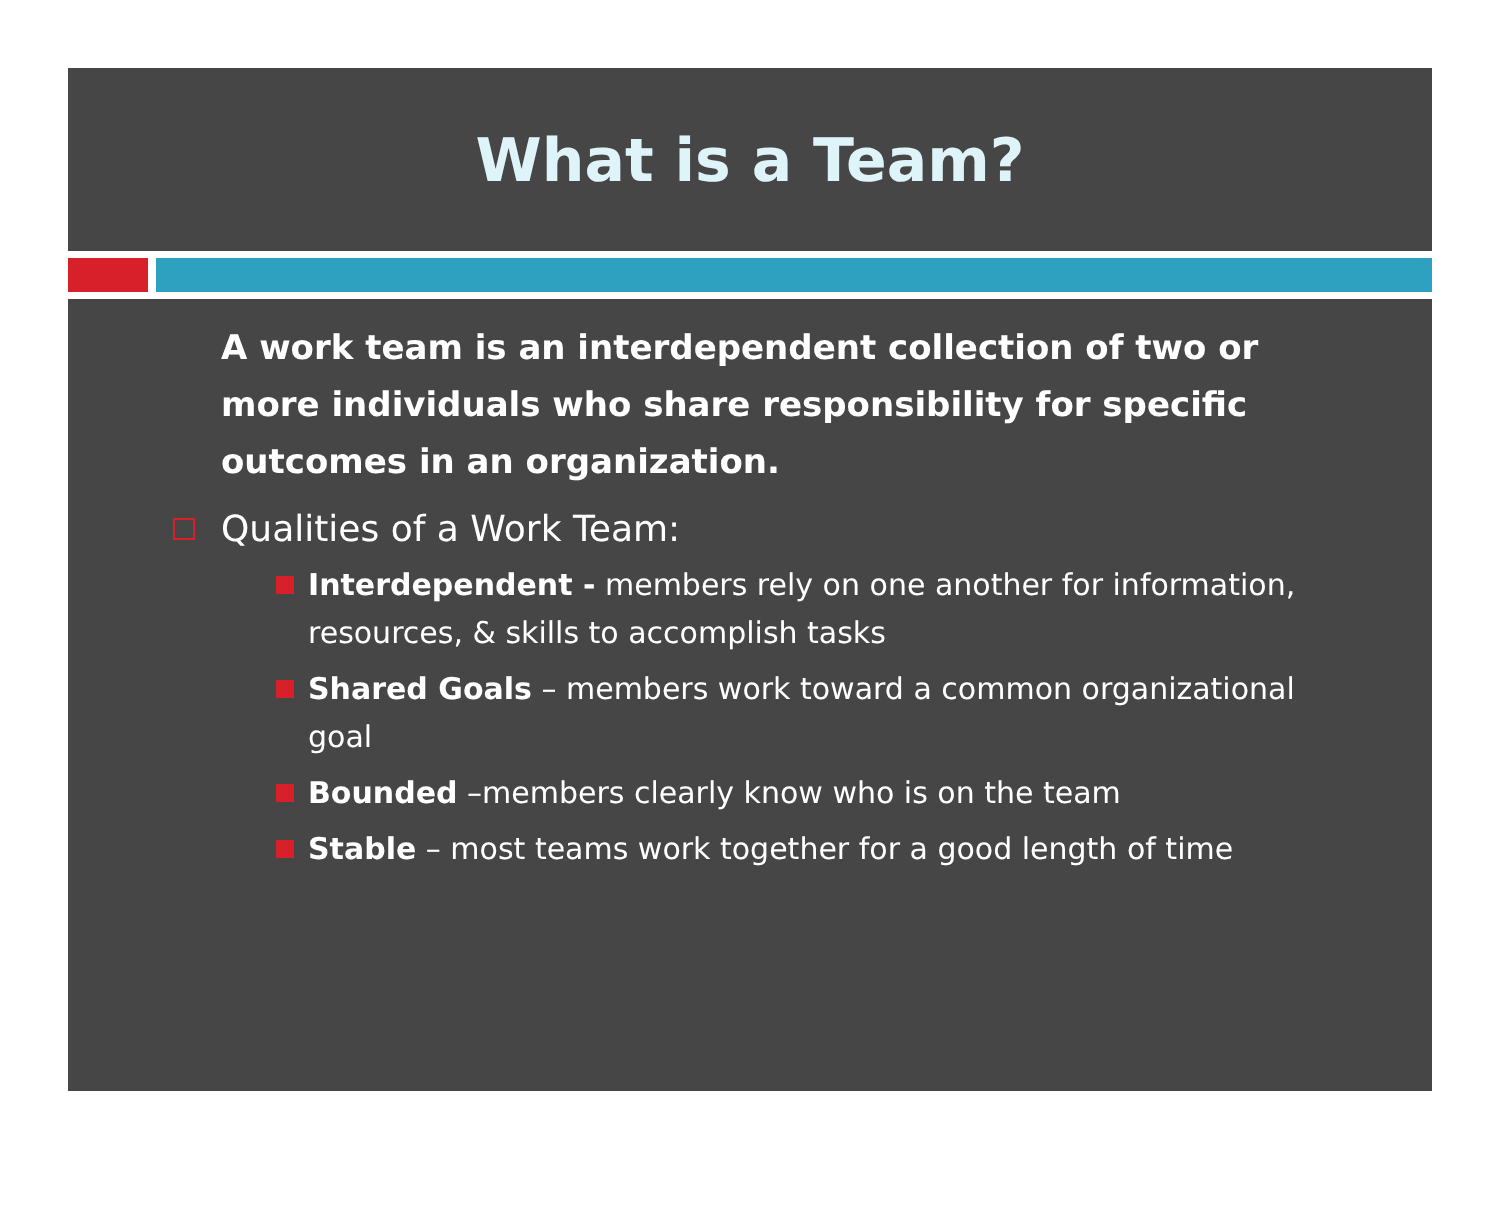What is a Team?
A work team is an interdependent collection of two or more individuals who share responsibility for specific outcomes in an organization.
Qualities of a Work Team:
Interdependent - members rely on one another for information, resources, & skills to accomplish tasks
Shared Goals – members work toward a common organizational goal
Bounded –members clearly know who is on the team
Stable – most teams work together for a good length of time